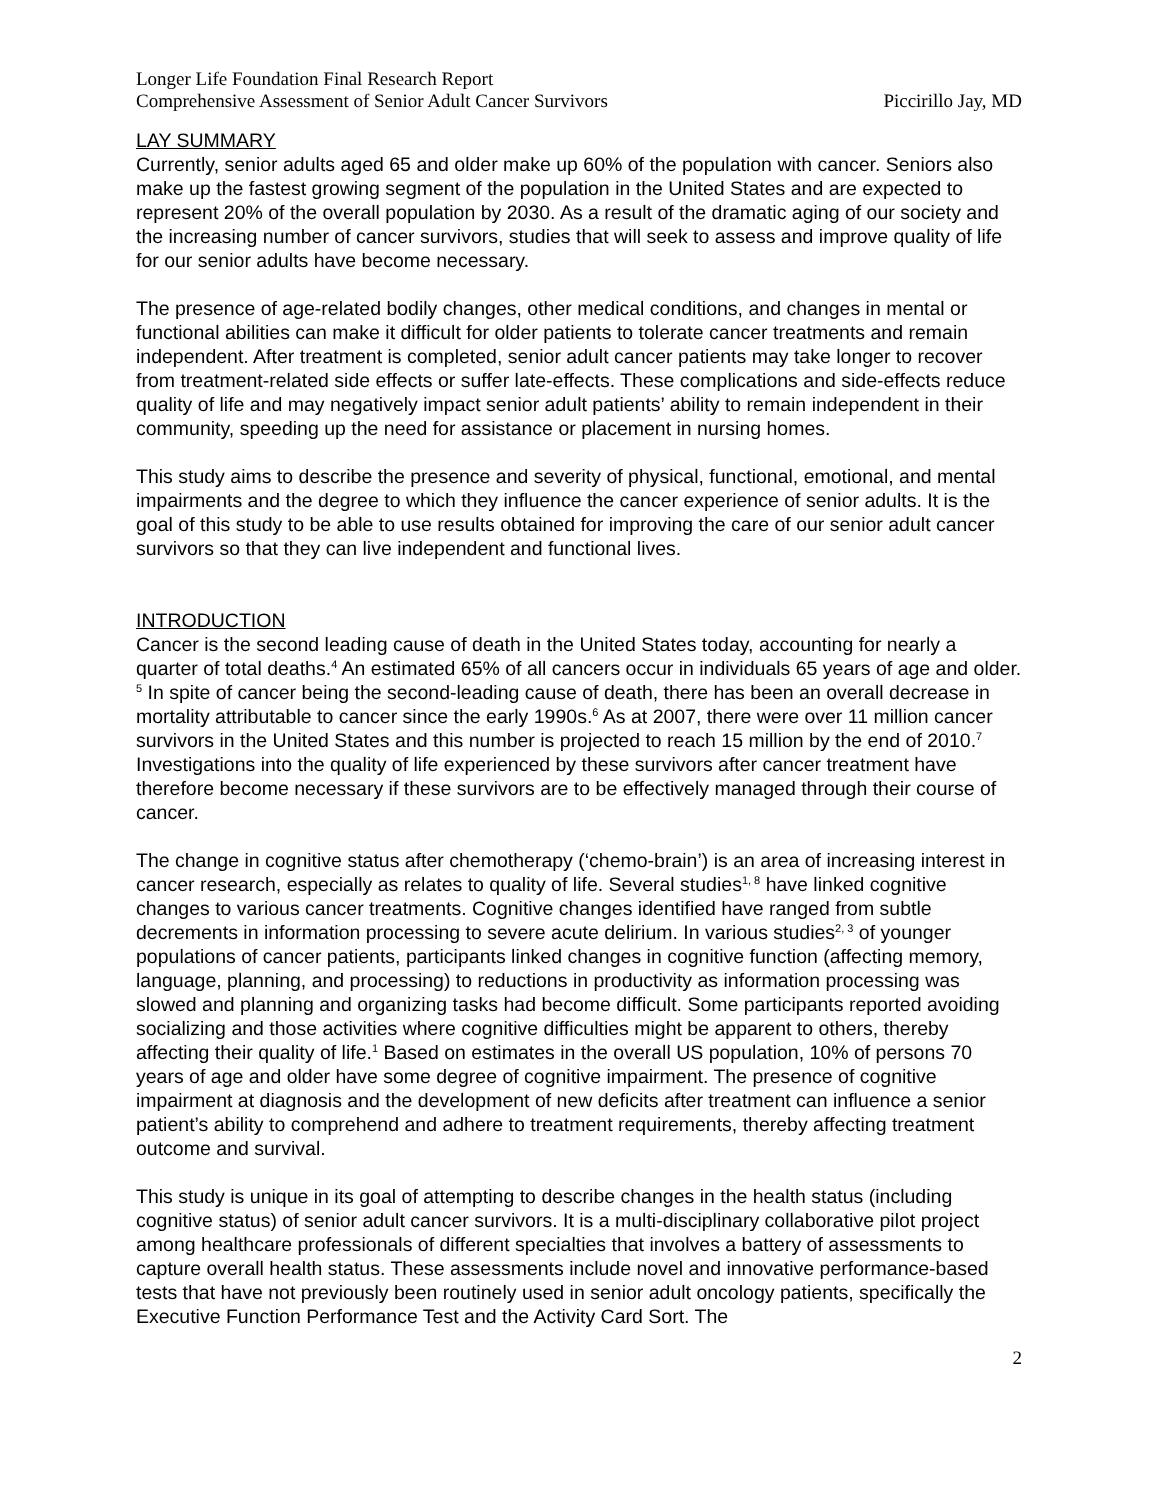Longer Life Foundation Final Research Report
Comprehensive Assessment of Senior Adult Cancer Survivors Piccirillo Jay, MD
LAY SUMMARY
Currently, senior adults aged 65 and older make up 60% of the population with cancer. Seniors also make up the fastest growing segment of the population in the United States and are expected to represent 20% of the overall population by 2030. As a result of the dramatic aging of our society and the increasing number of cancer survivors, studies that will seek to assess and improve quality of life for our senior adults have become necessary.
The presence of age-related bodily changes, other medical conditions, and changes in mental or functional abilities can make it difficult for older patients to tolerate cancer treatments and remain independent. After treatment is completed, senior adult cancer patients may take longer to recover from treatment-related side effects or suffer late-effects. These complications and side-effects reduce quality of life and may negatively impact senior adult patients’ ability to remain independent in their community, speeding up the need for assistance or placement in nursing homes.
This study aims to describe the presence and severity of physical, functional, emotional, and mental impairments and the degree to which they influence the cancer experience of senior adults. It is the goal of this study to be able to use results obtained for improving the care of our senior adult cancer survivors so that they can live independent and functional lives.
INTRODUCTION
Cancer is the second leading cause of death in the United States today, accounting for nearly a quarter of total deaths.<sup>4</sup> An estimated 65% of all cancers occur in individuals 65 years of age and older. <sup>5</sup> In spite of cancer being the second-leading cause of death, there has been an overall decrease in mortality attributable to cancer since the early 1990s.<sup>6</sup> As at 2007, there were over 11 million cancer survivors in the United States and this number is projected to reach 15 million by the end of 2010.<sup>7</sup> Investigations into the quality of life experienced by these survivors after cancer treatment have therefore become necessary if these survivors are to be effectively managed through their course of cancer.
The change in cognitive status after chemotherapy (‘chemo-brain’) is an area of increasing interest in cancer research, especially as relates to quality of life. Several studies<sup>1, 8</sup> have linked cognitive changes to various cancer treatments. Cognitive changes identified have ranged from subtle decrements in information processing to severe acute delirium. In various studies<sup>2, 3</sup> of younger populations of cancer patients, participants linked changes in cognitive function (affecting memory, language, planning, and processing) to reductions in productivity as information processing was slowed and planning and organizing tasks had become difficult. Some participants reported avoiding socializing and those activities where cognitive difficulties might be apparent to others, thereby affecting their quality of life.<sup>1</sup> Based on estimates in the overall US population, 10% of persons 70 years of age and older have some degree of cognitive impairment. The presence of cognitive impairment at diagnosis and the development of new deficits after treatment can influence a senior patient’s ability to comprehend and adhere to treatment requirements, thereby affecting treatment outcome and survival.
This study is unique in its goal of attempting to describe changes in the health status (including cognitive status) of senior adult cancer survivors. It is a multi-disciplinary collaborative pilot project among healthcare professionals of different specialties that involves a battery of assessments to capture overall health status. These assessments include novel and innovative performance-based tests that have not previously been routinely used in senior adult oncology patients, specifically the Executive Function Performance Test and the Activity Card Sort. The
2